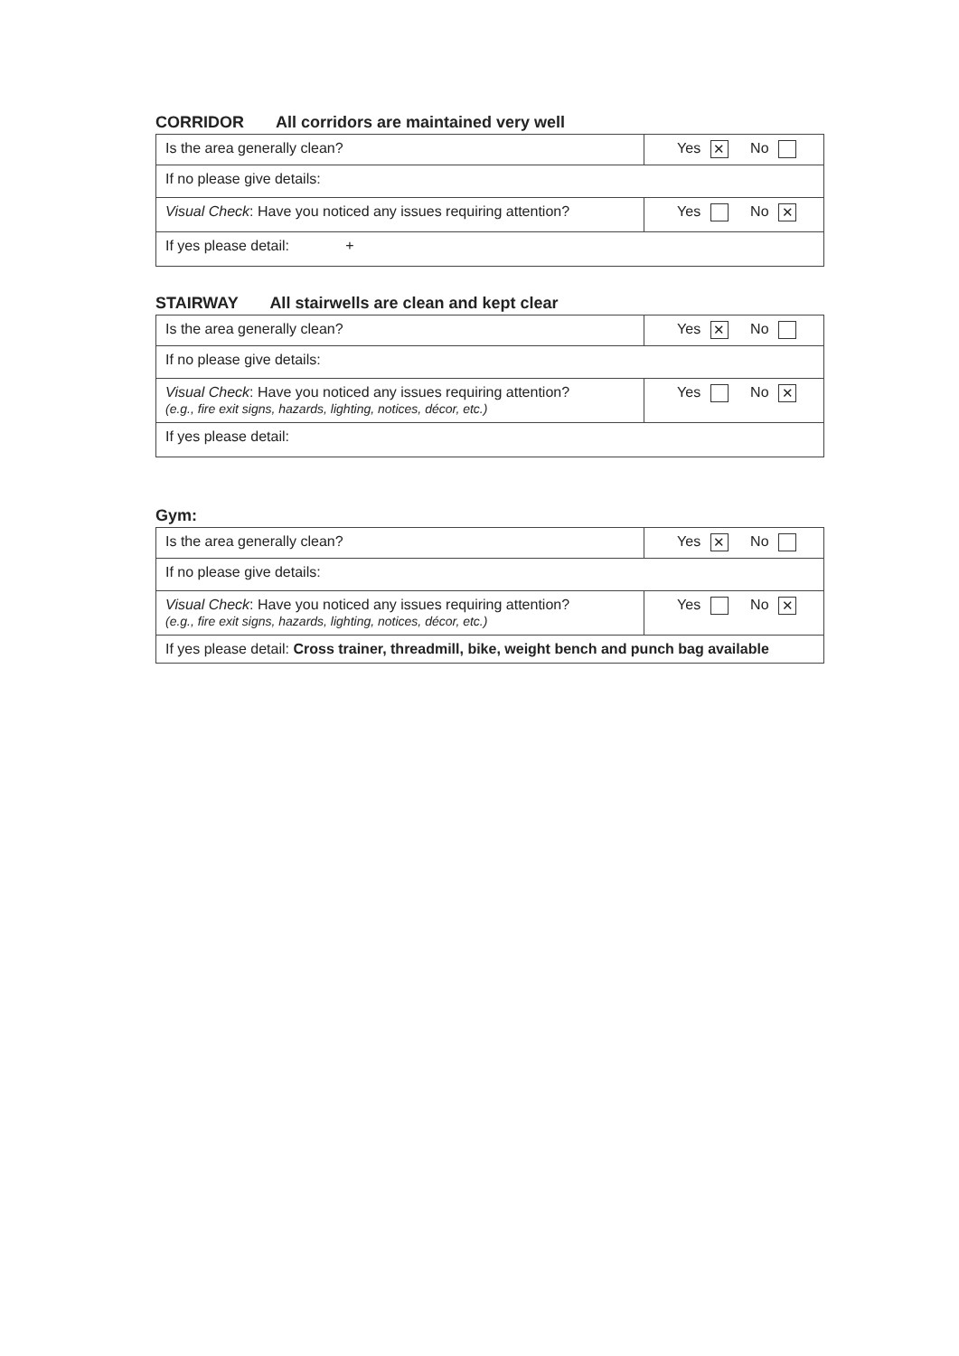CORRIDOR All corridors are maintained very well
| Is the area generally clean? | Yes ✕ No |
| If no please give details: | |
| Visual Check : Have you noticed any issues requiring attention? | Yes No ✕ |
| If yes please detail: + | |
STAIRWAY All stairwells are clean and kept clear
| Is the area generally clean? | Yes ✕ No |
| If no please give details: | |
| Visual Check : Have you noticed any issues requiring attention? (e.g., fire exit signs, hazards, lighting, notices, décor, etc.) | Yes No ✕ |
| If yes please detail: | |
Gym:
| Is the area generally clean? | Yes ✕ No |
| If no please give details: | |
| Visual Check : Have you noticed any issues requiring attention? (e.g., fire exit signs, hazards, lighting, notices, décor, etc.) | Yes No ✕ |
| If yes please detail: Cross trainer, threadmill, bike, weight bench and punch bag available | |